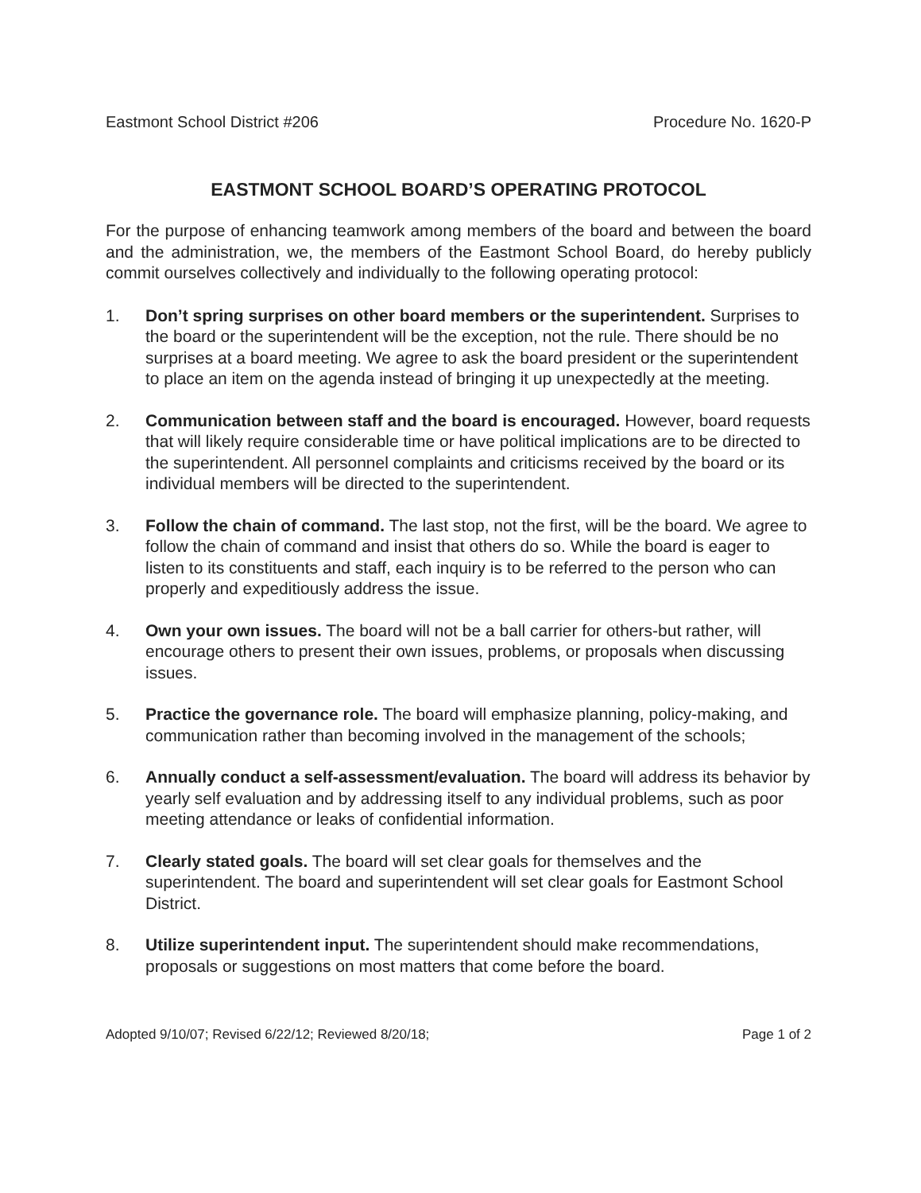Eastmont School District #206 Procedure No. 1620-P
EASTMONT SCHOOL BOARD’S OPERATING PROTOCOL
For the purpose of enhancing teamwork among members of the board and between the board and the administration, we, the members of the Eastmont School Board, do hereby publicly commit ourselves collectively and individually to the following operating protocol:
1. Don’t spring surprises on other board members or the superintendent. Surprises to the board or the superintendent will be the exception, not the rule. There should be no surprises at a board meeting. We agree to ask the board president or the superintendent to place an item on the agenda instead of bringing it up unexpectedly at the meeting.
2. Communication between staff and the board is encouraged. However, board requests that will likely require considerable time or have political implications are to be directed to the superintendent. All personnel complaints and criticisms received by the board or its individual members will be directed to the superintendent.
3. Follow the chain of command. The last stop, not the first, will be the board. We agree to follow the chain of command and insist that others do so. While the board is eager to listen to its constituents and staff, each inquiry is to be referred to the person who can properly and expeditiously address the issue.
4. Own your own issues. The board will not be a ball carrier for others-but rather, will encourage others to present their own issues, problems, or proposals when discussing issues.
5. Practice the governance role. The board will emphasize planning, policy-making, and communication rather than becoming involved in the management of the schools;
6. Annually conduct a self-assessment/evaluation. The board will address its behavior by yearly self evaluation and by addressing itself to any individual problems, such as poor meeting attendance or leaks of confidential information.
7. Clearly stated goals. The board will set clear goals for themselves and the superintendent. The board and superintendent will set clear goals for Eastmont School District.
8. Utilize superintendent input. The superintendent should make recommendations, proposals or suggestions on most matters that come before the board.
Adopted 9/10/07; Revised 6/22/12; Reviewed 8/20/18; Page 1 of 2